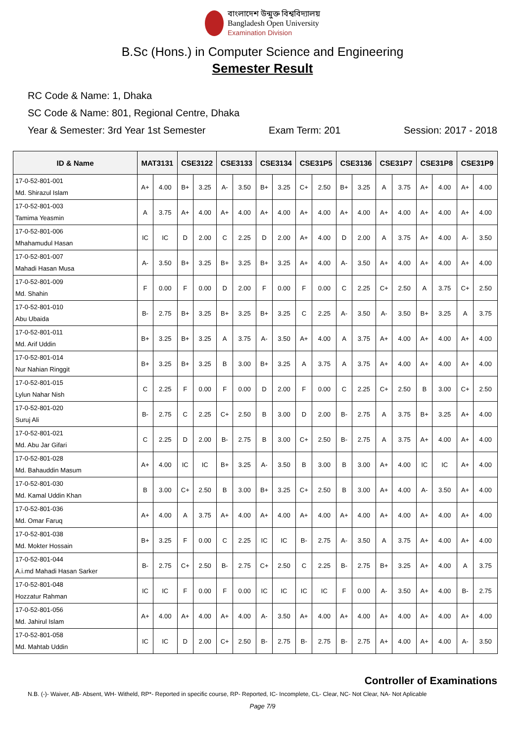বাংলাদেশ উন্মুক্ত বিশ্ববিদ্যালয়
Bangladesh Open University
Examination Division
B.Sc (Hons.) in Computer Science and Engineering
Semester Result
RC Code & Name: 1, Dhaka
SC Code & Name: 801, Regional Centre, Dhaka
Year & Semester: 3rd Year 1st Semester Exam Term: 201 Session: 2017 - 2018
| ID & Name | MAT3131 | | CSE3122 | | CSE3133 | | CSE3134 | | CSE31P5 | | CSE3136 | | CSE31P7 | | CSE31P8 | | CSE31P9 | |
| --- | --- | --- | --- | --- | --- | --- | --- | --- | --- | --- | --- | --- | --- | --- | --- | --- | --- | --- |
| 17-0-52-801-001 Md. Shirazul Islam | A+ | 4.00 | B+ | 3.25 | A- | 3.50 | B+ | 3.25 | C+ | 2.50 | B+ | 3.25 | A | 3.75 | A+ | 4.00 | A+ | 4.00 |
| 17-0-52-801-003 Tamima Yeasmin | A | 3.75 | A+ | 4.00 | A+ | 4.00 | A+ | 4.00 | A+ | 4.00 | A+ | 4.00 | A+ | 4.00 | A+ | 4.00 | A+ | 4.00 |
| 17-0-52-801-006 Mhahamudul Hasan | IC | IC | D | 2.00 | C | 2.25 | D | 2.00 | A+ | 4.00 | D | 2.00 | A | 3.75 | A+ | 4.00 | A- | 3.50 |
| 17-0-52-801-007 Mahadi Hasan Musa | A- | 3.50 | B+ | 3.25 | B+ | 3.25 | B+ | 3.25 | A+ | 4.00 | A- | 3.50 | A+ | 4.00 | A+ | 4.00 | A+ | 4.00 |
| 17-0-52-801-009 Md. Shahin | F | 0.00 | F | 0.00 | D | 2.00 | F | 0.00 | F | 0.00 | C | 2.25 | C+ | 2.50 | A | 3.75 | C+ | 2.50 |
| 17-0-52-801-010 Abu Ubaida | B- | 2.75 | B+ | 3.25 | B+ | 3.25 | B+ | 3.25 | C | 2.25 | A- | 3.50 | A- | 3.50 | B+ | 3.25 | A | 3.75 |
| 17-0-52-801-011 Md. Arif Uddin | B+ | 3.25 | B+ | 3.25 | A | 3.75 | A- | 3.50 | A+ | 4.00 | A | 3.75 | A+ | 4.00 | A+ | 4.00 | A+ | 4.00 |
| 17-0-52-801-014 Nur Nahian Ringgit | B+ | 3.25 | B+ | 3.25 | B | 3.00 | B+ | 3.25 | A | 3.75 | A | 3.75 | A+ | 4.00 | A+ | 4.00 | A+ | 4.00 |
| 17-0-52-801-015 Lylun Nahar Nish | C | 2.25 | F | 0.00 | F | 0.00 | D | 2.00 | F | 0.00 | C | 2.25 | C+ | 2.50 | B | 3.00 | C+ | 2.50 |
| 17-0-52-801-020 Suruj Ali | B- | 2.75 | C | 2.25 | C+ | 2.50 | B | 3.00 | D | 2.00 | B- | 2.75 | A | 3.75 | B+ | 3.25 | A+ | 4.00 |
| 17-0-52-801-021 Md. Abu Jar Gifari | C | 2.25 | D | 2.00 | B- | 2.75 | B | 3.00 | C+ | 2.50 | B- | 2.75 | A | 3.75 | A+ | 4.00 | A+ | 4.00 |
| 17-0-52-801-028 Md. Bahauddin Masum | A+ | 4.00 | IC | IC | B+ | 3.25 | A- | 3.50 | B | 3.00 | B | 3.00 | A+ | 4.00 | IC | IC | A+ | 4.00 |
| 17-0-52-801-030 Md. Kamal Uddin Khan | B | 3.00 | C+ | 2.50 | B | 3.00 | B+ | 3.25 | C+ | 2.50 | B | 3.00 | A+ | 4.00 | A- | 3.50 | A+ | 4.00 |
| 17-0-52-801-036 Md. Omar Faruq | A+ | 4.00 | A | 3.75 | A+ | 4.00 | A+ | 4.00 | A+ | 4.00 | A+ | 4.00 | A+ | 4.00 | A+ | 4.00 | A+ | 4.00 |
| 17-0-52-801-038 Md. Mokter Hossain | B+ | 3.25 | F | 0.00 | C | 2.25 | IC | IC | B- | 2.75 | A- | 3.50 | A | 3.75 | A+ | 4.00 | A+ | 4.00 |
| 17-0-52-801-044 A.i.md Mahadi Hasan Sarker | B- | 2.75 | C+ | 2.50 | B- | 2.75 | C+ | 2.50 | C | 2.25 | B- | 2.75 | B+ | 3.25 | A+ | 4.00 | A | 3.75 |
| 17-0-52-801-048 Hozzatur Rahman | IC | IC | F | 0.00 | F | 0.00 | IC | IC | IC | IC | F | 0.00 | A- | 3.50 | A+ | 4.00 | B- | 2.75 |
| 17-0-52-801-056 Md. Jahirul Islam | A+ | 4.00 | A+ | 4.00 | A+ | 4.00 | A- | 3.50 | A+ | 4.00 | A+ | 4.00 | A+ | 4.00 | A+ | 4.00 | A+ | 4.00 |
| 17-0-52-801-058 Md. Mahtab Uddin | IC | IC | D | 2.00 | C+ | 2.50 | B- | 2.75 | B- | 2.75 | B- | 2.75 | A+ | 4.00 | A+ | 4.00 | A- | 3.50 |
Controller of Examinations
N.B. (-)- Waiver, AB- Absent, WH- Witheld, RP*- Reported in specific course, RP- Reported, IC- Incomplete, CL- Clear, NC- Not Clear, NA- Not Aplicable
Page 7/9